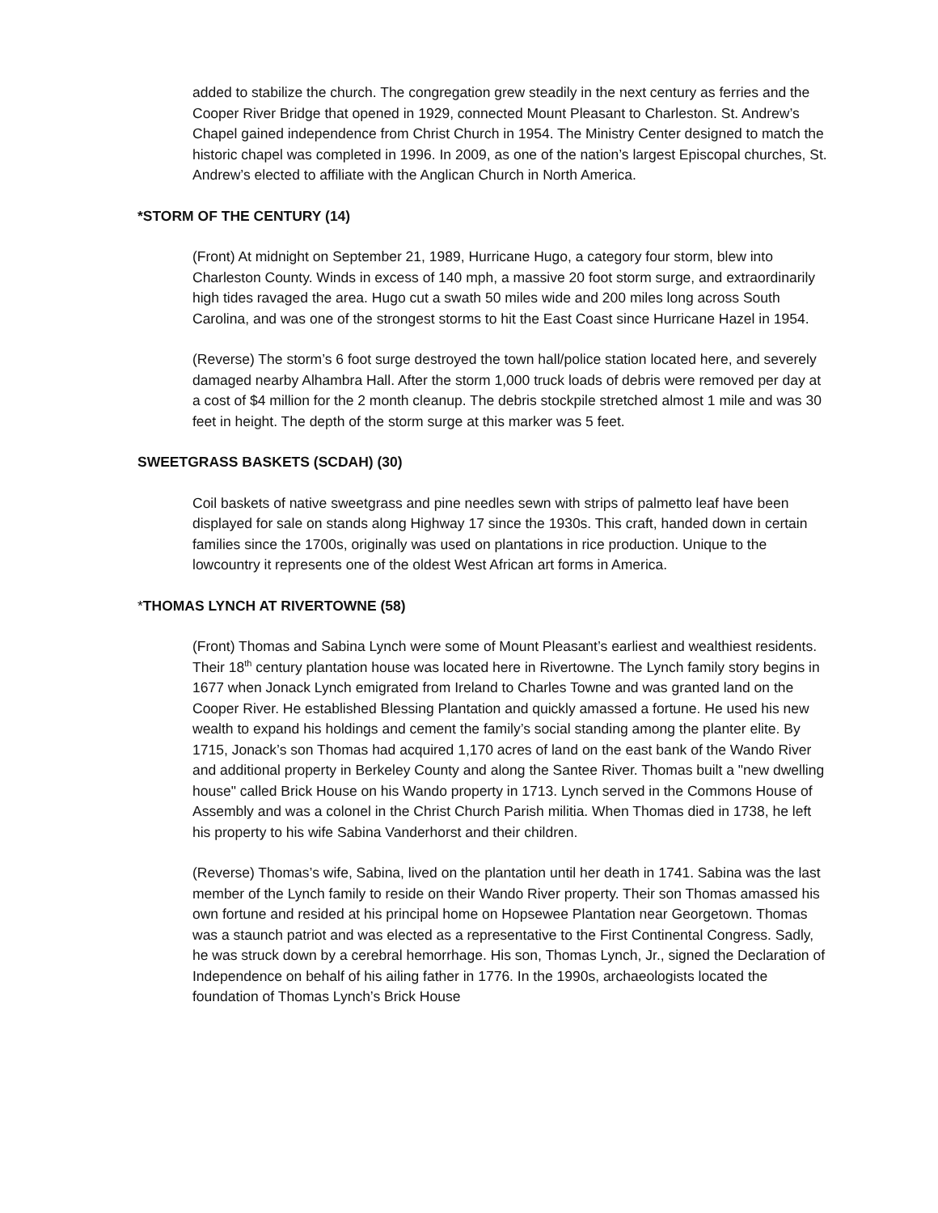added to stabilize the church. The congregation grew steadily in the next century as ferries and the Cooper River Bridge that opened in 1929, connected Mount Pleasant to Charleston. St. Andrew’s Chapel gained independence from Christ Church in 1954. The Ministry Center designed to match the historic chapel was completed in 1996. In 2009, as one of the nation’s largest Episcopal churches, St. Andrew’s elected to affiliate with the Anglican Church in North America.
*STORM OF THE CENTURY (14)
(Front) At midnight on September 21, 1989, Hurricane Hugo, a category four storm, blew into Charleston County. Winds in excess of 140 mph, a massive 20 foot storm surge, and extraordinarily high tides ravaged the area. Hugo cut a swath 50 miles wide and 200 miles long across South Carolina, and was one of the strongest storms to hit the East Coast since Hurricane Hazel in 1954.
(Reverse) The storm’s 6 foot surge destroyed the town hall/police station located here, and severely damaged nearby Alhambra Hall. After the storm 1,000 truck loads of debris were removed per day at a cost of $4 million for the 2 month cleanup. The debris stockpile stretched almost 1 mile and was 30 feet in height. The depth of the storm surge at this marker was 5 feet.
SWEETGRASS BASKETS (SCDAH) (30)
Coil baskets of native sweetgrass and pine needles sewn with strips of palmetto leaf have been displayed for sale on stands along Highway 17 since the 1930s. This craft, handed down in certain families since the 1700s, originally was used on plantations in rice production. Unique to the lowcountry it represents one of the oldest West African art forms in America.
*THOMAS LYNCH AT RIVERTOWNE (58)
(Front) Thomas and Sabina Lynch were some of Mount Pleasant’s earliest and wealthiest residents. Their 18<sup>th</sup> century plantation house was located here in Rivertowne. The Lynch family story begins in 1677 when Jonack Lynch emigrated from Ireland to Charles Towne and was granted land on the Cooper River. He established Blessing Plantation and quickly amassed a fortune. He used his new wealth to expand his holdings and cement the family’s social standing among the planter elite. By 1715, Jonack’s son Thomas had acquired 1,170 acres of land on the east bank of the Wando River and additional property in Berkeley County and along the Santee River. Thomas built a "new dwelling house" called Brick House on his Wando property in 1713. Lynch served in the Commons House of Assembly and was a colonel in the Christ Church Parish militia. When Thomas died in 1738, he left his property to his wife Sabina Vanderhorst and their children.
(Reverse) Thomas’s wife, Sabina, lived on the plantation until her death in 1741. Sabina was the last member of the Lynch family to reside on their Wando River property. Their son Thomas amassed his own fortune and resided at his principal home on Hopsewee Plantation near Georgetown. Thomas was a staunch patriot and was elected as a representative to the First Continental Congress. Sadly, he was struck down by a cerebral hemorrhage. His son, Thomas Lynch, Jr., signed the Declaration of Independence on behalf of his ailing father in 1776. In the 1990s, archaeologists located the foundation of Thomas Lynch’s Brick House